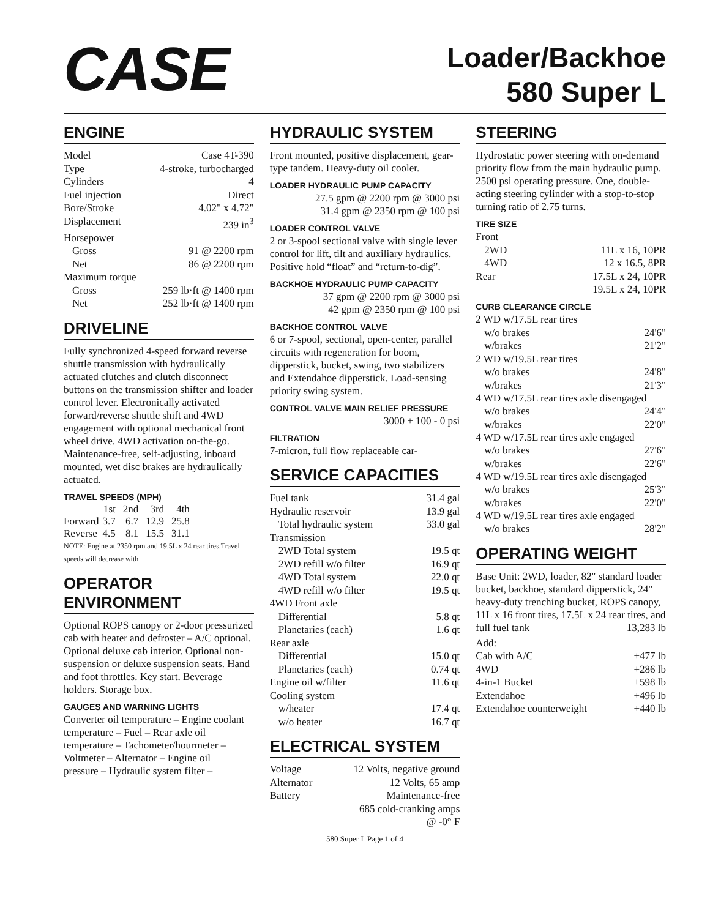CASE
Loader/Backhoe
580 Super L
ENGINE
Model Case 4T-390
Type 4-stroke, turbocharged
Cylinders 4
Fuel injection Direct
Bore/Stroke 4.02" x 4.72"
Displacement 239 in<sup>3</sup>
Horsepower
Gross 91 @ 2200 rpm
Net 86 @ 2200 rpm
Maximum torque
Gross 259 lb·ft @ 1400 rpm
Net 252 lb·ft @ 1400 rpm
DRIVELINE
Fully synchronized 4-speed forward reverse shuttle transmission with hydraulically actuated clutches and clutch disconnect buttons on the transmission shifter and loader control lever. Electronically activated forward/reverse shuttle shift and 4WD engagement with optional mechanical front wheel drive. 4WD activation on-the-go. Maintenance-free, self-adjusting, inboard mounted, wet disc brakes are hydraulically actuated.
TRAVEL SPEEDS (MPH)
| | 1st | 2nd | 3rd | 4th |
| --- | --- | --- | --- | --- |
| Forward | 3.7 | 6.7 | 12.9 | 25.8 |
| Reverse | 4.5 | 8.1 | 15.5 | 31.1 |
NOTE: Engine at 2350 rpm and 19.5L x 24 rear tires.Travel speeds will decrease with
OPERATOR ENVIRONMENT
Optional ROPS canopy or 2-door pressurized cab with heater and defroster – A/C optional. Optional deluxe cab interior. Optional non-suspension or deluxe suspension seats. Hand and foot throttles. Key start. Beverage holders. Storage box.
GAUGES AND WARNING LIGHTS
Converter oil temperature – Engine coolant temperature – Fuel – Rear axle oil temperature – Tachometer/hourmeter – Voltmeter – Alternator – Engine oil
pressure – Hydraulic system filter –
HYDRAULIC SYSTEM
Front mounted, positive displacement, gear-type tandem. Heavy-duty oil cooler.
LOADER HYDRAULIC PUMP CAPACITY
27.5 gpm @ 2200 rpm @ 3000 psi
31.4 gpm @ 2350 rpm @ 100 psi
LOADER CONTROL VALVE
2 or 3-spool sectional valve with single lever control for lift, tilt and auxiliary hydraulics. Positive hold “float” and “return-to-dig”.
BACKHOE HYDRAULIC PUMP CAPACITY
37 gpm @ 2200 rpm @ 3000 psi
42 gpm @ 2350 rpm @ 100 psi
BACKHOE CONTROL VALVE
6 or 7-spool, sectional, open-center, parallel circuits with regeneration for boom, dipperstick, bucket, swing, two stabilizers and Extendahoe dipperstick. Load-sensing priority swing system.
CONTROL VALVE MAIN RELIEF PRESSURE
3000 + 100 - 0 psi
FILTRATION
7-micron, full flow replaceable car-
SERVICE CAPACITIES
Fuel tank 31.4 gal
Hydraulic reservoir 13.9 gal
Total hydraulic system 33.0 gal
Transmission
2WD Total system 19.5 qt
2WD refill w/o filter 16.9 qt
4WD Total system 22.0 qt
4WD refill w/o filter 19.5 qt
4WD Front axle
Differential 5.8 qt
Planetaries (each) 1.6 qt
Rear axle
Differential 15.0 qt
Planetaries (each) 0.74 qt
Engine oil w/filter 11.6 qt
Cooling system
w/heater 17.4 qt
w/o heater 16.7 qt
ELECTRICAL SYSTEM
Voltage 12 Volts, negative ground
Alternator 12 Volts, 65 amp
Battery Maintenance-free
685 cold-cranking amps
@ -0° F
STEERING
Hydrostatic power steering with on-demand priority flow from the main hydraulic pump. 2500 psi operating pressure. One, double-acting steering cylinder with a stop-to-stop turning ratio of 2.75 turns.
TIRE SIZE
Front
2WD 11L x 16, 10PR
4WD 12 x 16.5, 8PR
Rear 17.5L x 24, 10PR
19.5L x 24, 10PR
CURB CLEARANCE CIRCLE
2 WD w/17.5L rear tires
w/o brakes 24'6"
w/brakes 21'2"
2 WD w/19.5L rear tires
w/o brakes 24'8"
w/brakes 21'3"
4 WD w/17.5L rear tires axle disengaged
w/o brakes 24'4"
w/brakes 22'0"
4 WD w/17.5L rear tires axle engaged
w/o brakes 27'6"
w/brakes 22'6"
4 WD w/19.5L rear tires axle disengaged
w/o brakes 25'3"
w/brakes 22'0"
4 WD w/19.5L rear tires axle engaged
w/o brakes 28'2"
OPERATING WEIGHT
Base Unit: 2WD, loader, 82" standard loader bucket, backhoe, standard dipperstick, 24" heavy-duty trenching bucket, ROPS canopy, 11L x 16 front tires, 17.5L x 24 rear tires, and
full fuel tank 13,283 lb
Add:
Cab with A/C +477 lb
4WD +286 lb
4-in-1 Bucket +598 lb
Extendahoe +496 lb
Extendahoe counterweight +440 lb
580 Super L Page 1 of 4